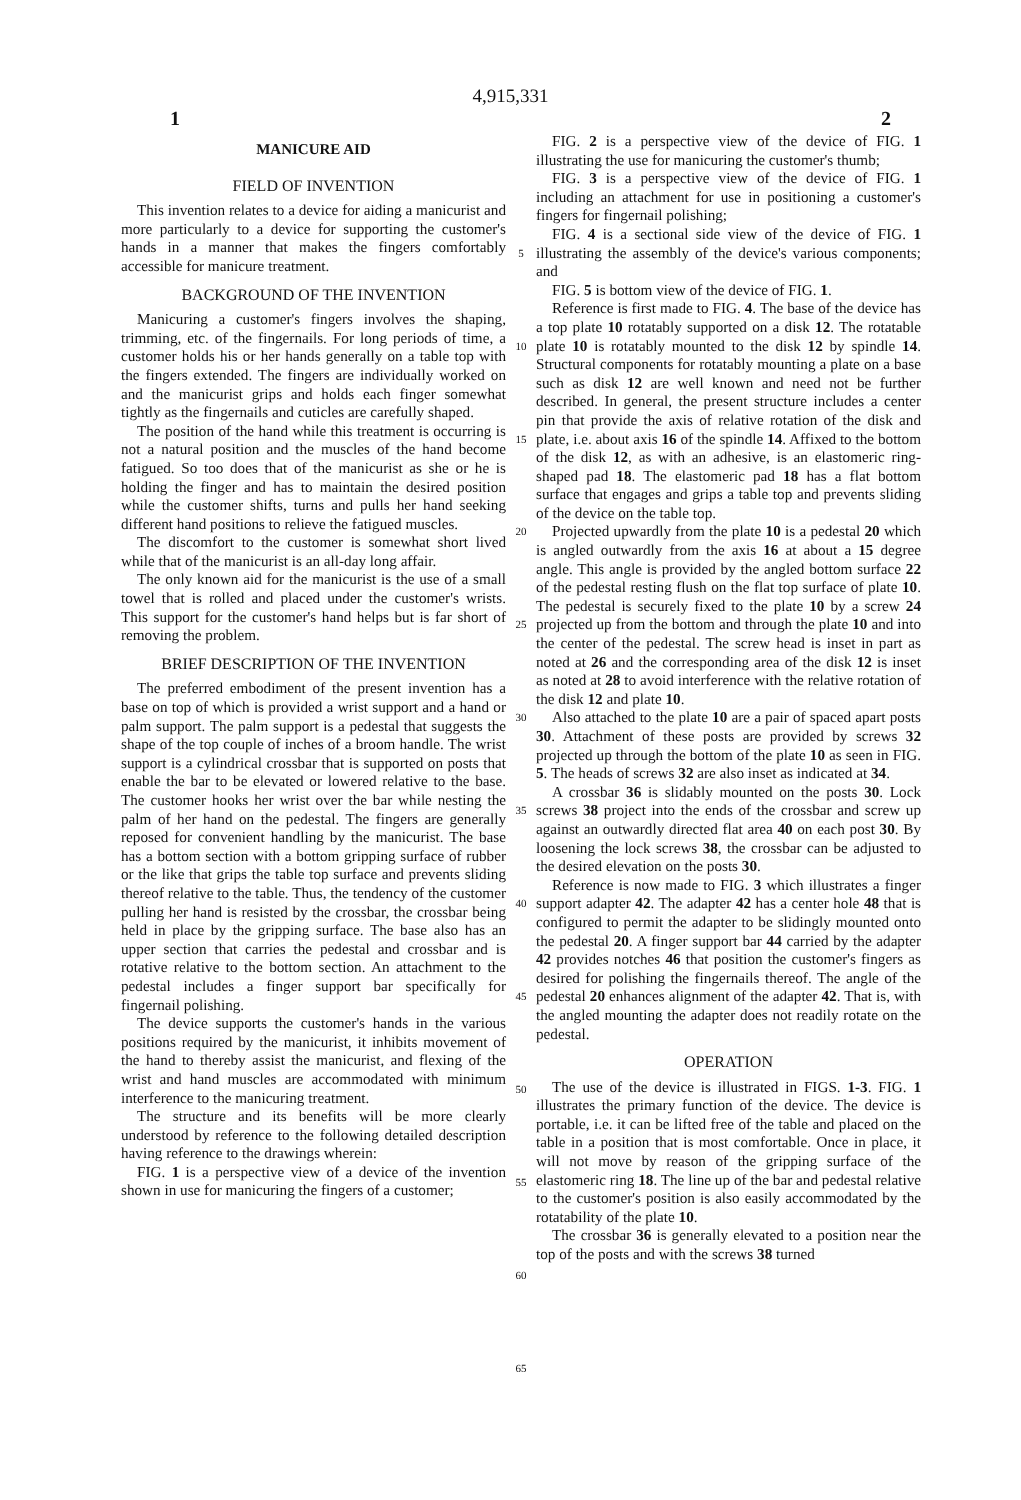4,915,331
1 2
MANICURE AID
FIELD OF INVENTION
This invention relates to a device for aiding a manicurist and more particularly to a device for supporting the customer's hands in a manner that makes the fingers comfortably accessible for manicure treatment.
BACKGROUND OF THE INVENTION
Manicuring a customer's fingers involves the shaping, trimming, etc. of the fingernails. For long periods of time, a customer holds his or her hands generally on a table top with the fingers extended. The fingers are individually worked on and the manicurist grips and holds each finger somewhat tightly as the fingernails and cuticles are carefully shaped.
The position of the hand while this treatment is occurring is not a natural position and the muscles of the hand become fatigued. So too does that of the manicurist as she or he is holding the finger and has to maintain the desired position while the customer shifts, turns and pulls her hand seeking different hand positions to relieve the fatigued muscles.
The discomfort to the customer is somewhat short lived while that of the manicurist is an all-day long affair.
The only known aid for the manicurist is the use of a small towel that is rolled and placed under the customer's wrists. This support for the customer's hand helps but is far short of removing the problem.
BRIEF DESCRIPTION OF THE INVENTION
The preferred embodiment of the present invention has a base on top of which is provided a wrist support and a hand or palm support. The palm support is a pedestal that suggests the shape of the top couple of inches of a broom handle. The wrist support is a cylindrical crossbar that is supported on posts that enable the bar to be elevated or lowered relative to the base. The customer hooks her wrist over the bar while nesting the palm of her hand on the pedestal. The fingers are generally reposed for convenient handling by the manicurist. The base has a bottom section with a bottom gripping surface of rubber or the like that grips the table top surface and prevents sliding thereof relative to the table. Thus, the tendency of the customer pulling her hand is resisted by the crossbar, the crossbar being held in place by the gripping surface. The base also has an upper section that carries the pedestal and crossbar and is rotative relative to the bottom section. An attachment to the pedestal includes a finger support bar specifically for fingernail polishing.
The device supports the customer's hands in the various positions required by the manicurist, it inhibits movement of the hand to thereby assist the manicurist, and flexing of the wrist and hand muscles are accommodated with minimum interference to the manicuring treatment.
The structure and its benefits will be more clearly understood by reference to the following detailed description having reference to the drawings wherein:
FIG. 1 is a perspective view of a device of the invention shown in use for manicuring the fingers of a customer;
5
10
15
20
25
30
35
40
45
50
55
60
65
FIG. 2 is a perspective view of the device of FIG. 1 illustrating the use for manicuring the customer's thumb;
FIG. 3 is a perspective view of the device of FIG. 1 including an attachment for use in positioning a customer's fingers for fingernail polishing;
FIG. 4 is a sectional side view of the device of FIG. 1 illustrating the assembly of the device's various components; and
FIG. 5 is bottom view of the device of FIG. 1.
Reference is first made to FIG. 4. The base of the device has a top plate 10 rotatably supported on a disk 12. The rotatable plate 10 is rotatably mounted to the disk 12 by spindle 14. Structural components for rotatably mounting a plate on a base such as disk 12 are well known and need not be further described. In general, the present structure includes a center pin that provide the axis of relative rotation of the disk and plate, i.e. about axis 16 of the spindle 14. Affixed to the bottom of the disk 12, as with an adhesive, is an elastomeric ring-shaped pad 18. The elastomeric pad 18 has a flat bottom surface that engages and grips a table top and prevents sliding of the device on the table top.
Projected upwardly from the plate 10 is a pedestal 20 which is angled outwardly from the axis 16 at about a 15 degree angle. This angle is provided by the angled bottom surface 22 of the pedestal resting flush on the flat top surface of plate 10. The pedestal is securely fixed to the plate 10 by a screw 24 projected up from the bottom and through the plate 10 and into the center of the pedestal. The screw head is inset in part as noted at 26 and the corresponding area of the disk 12 is inset as noted at 28 to avoid interference with the relative rotation of the disk 12 and plate 10.
Also attached to the plate 10 are a pair of spaced apart posts 30. Attachment of these posts are provided by screws 32 projected up through the bottom of the plate 10 as seen in FIG. 5. The heads of screws 32 are also inset as indicated at 34.
A crossbar 36 is slidably mounted on the posts 30. Lock screws 38 project into the ends of the crossbar and screw up against an outwardly directed flat area 40 on each post 30. By loosening the lock screws 38, the crossbar can be adjusted to the desired elevation on the posts 30.
Reference is now made to FIG. 3 which illustrates a finger support adapter 42. The adapter 42 has a center hole 48 that is configured to permit the adapter to be slidingly mounted onto the pedestal 20. A finger support bar 44 carried by the adapter 42 provides notches 46 that position the customer's fingers as desired for polishing the fingernails thereof. The angle of the pedestal 20 enhances alignment of the adapter 42. That is, with the angled mounting the adapter does not readily rotate on the pedestal.
OPERATION
The use of the device is illustrated in FIGS. 1-3. FIG. 1 illustrates the primary function of the device. The device is portable, i.e. it can be lifted free of the table and placed on the table in a position that is most comfortable. Once in place, it will not move by reason of the gripping surface of the elastomeric ring 18. The line up of the bar and pedestal relative to the customer's position is also easily accommodated by the rotatability of the plate 10.
The crossbar 36 is generally elevated to a position near the top of the posts and with the screws 38 turned